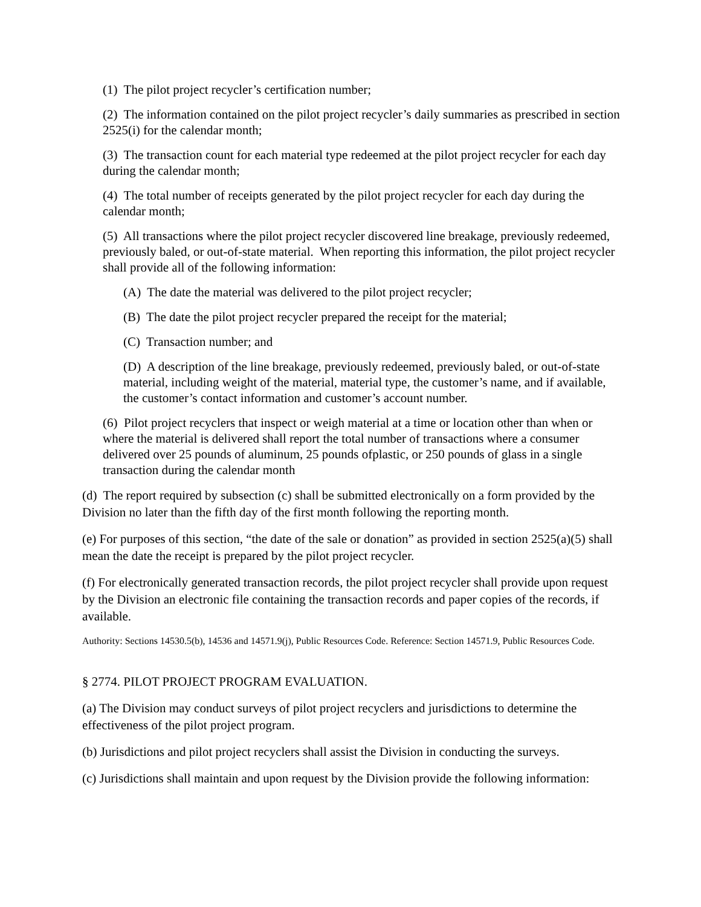(1) The pilot project recycler’s certification number;
(2) The information contained on the pilot project recycler’s daily summaries as prescribed in section 2525(i) for the calendar month;
(3) The transaction count for each material type redeemed at the pilot project recycler for each day during the calendar month;
(4) The total number of receipts generated by the pilot project recycler for each day during the calendar month;
(5) All transactions where the pilot project recycler discovered line breakage, previously redeemed, previously baled, or out-of-state material. When reporting this information, the pilot project recycler shall provide all of the following information:
(A) The date the material was delivered to the pilot project recycler;
(B) The date the pilot project recycler prepared the receipt for the material;
(C) Transaction number; and
(D) A description of the line breakage, previously redeemed, previously baled, or out-of-state material, including weight of the material, material type, the customer’s name, and if available, the customer’s contact information and customer’s account number.
(6) Pilot project recyclers that inspect or weigh material at a time or location other than when or where the material is delivered shall report the total number of transactions where a consumer delivered over 25 pounds of aluminum, 25 pounds ofplastic, or 250 pounds of glass in a single transaction during the calendar month
(d) The report required by subsection (c) shall be submitted electronically on a form provided by the Division no later than the fifth day of the first month following the reporting month.
(e) For purposes of this section, “the date of the sale or donation” as provided in section 2525(a)(5) shall mean the date the receipt is prepared by the pilot project recycler.
(f) For electronically generated transaction records, the pilot project recycler shall provide upon request by the Division an electronic file containing the transaction records and paper copies of the records, if available.
Authority: Sections 14530.5(b), 14536 and 14571.9(j), Public Resources Code. Reference: Section 14571.9, Public Resources Code.
§ 2774. PILOT PROJECT PROGRAM EVALUATION.
(a) The Division may conduct surveys of pilot project recyclers and jurisdictions to determine the effectiveness of the pilot project program.
(b) Jurisdictions and pilot project recyclers shall assist the Division in conducting the surveys.
(c) Jurisdictions shall maintain and upon request by the Division provide the following information: